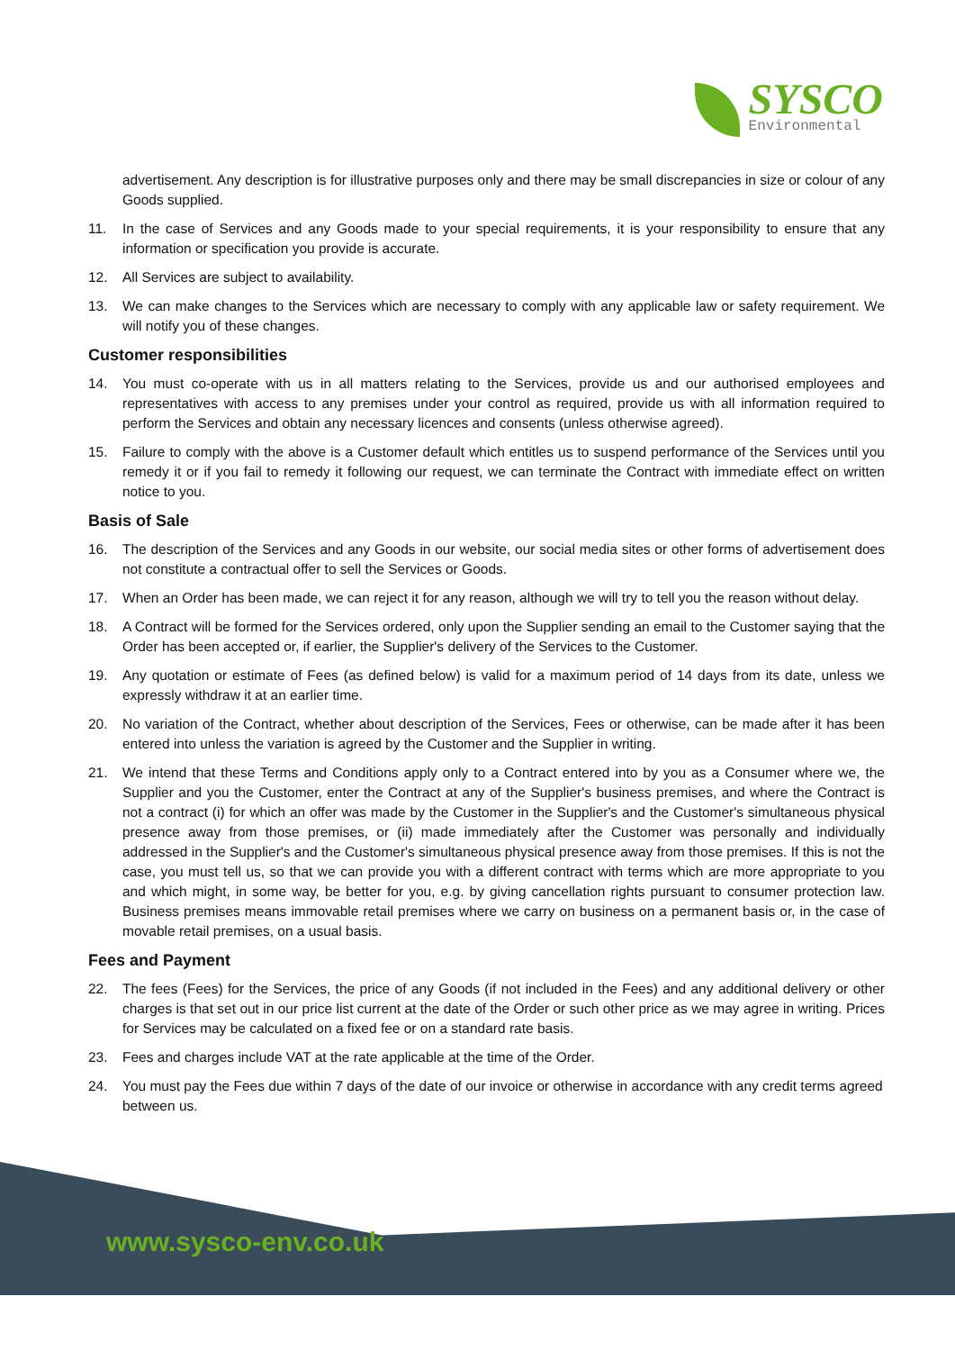SYSCO
Environmental
advertisement. Any description is for illustrative purposes only and there may be small discrepancies in size or colour of any Goods supplied.
11. In the case of Services and any Goods made to your special requirements, it is your responsibility to ensure that any information or specification you provide is accurate.
12. All Services are subject to availability.
13. We can make changes to the Services which are necessary to comply with any applicable law or safety requirement. We will notify you of these changes.
Customer responsibilities
14. You must co-operate with us in all matters relating to the Services, provide us and our authorised employees and representatives with access to any premises under your control as required, provide us with all information required to perform the Services and obtain any necessary licences and consents (unless otherwise agreed).
15. Failure to comply with the above is a Customer default which entitles us to suspend performance of the Services until you remedy it or if you fail to remedy it following our request, we can terminate the Contract with immediate effect on written notice to you.
Basis of Sale
16. The description of the Services and any Goods in our website, our social media sites or other forms of advertisement does not constitute a contractual offer to sell the Services or Goods.
17. When an Order has been made, we can reject it for any reason, although we will try to tell you the reason without delay.
18. A Contract will be formed for the Services ordered, only upon the Supplier sending an email to the Customer saying that the Order has been accepted or, if earlier, the Supplier's delivery of the Services to the Customer.
19. Any quotation or estimate of Fees (as defined below) is valid for a maximum period of 14 days from its date, unless we expressly withdraw it at an earlier time.
20. No variation of the Contract, whether about description of the Services, Fees or otherwise, can be made after it has been entered into unless the variation is agreed by the Customer and the Supplier in writing.
21. We intend that these Terms and Conditions apply only to a Contract entered into by you as a Consumer where we, the Supplier and you the Customer, enter the Contract at any of the Supplier's business premises, and where the Contract is not a contract (i) for which an offer was made by the Customer in the Supplier's and the Customer's simultaneous physical presence away from those premises, or (ii) made immediately after the Customer was personally and individually addressed in the Supplier's and the Customer's simultaneous physical presence away from those premises. If this is not the case, you must tell us, so that we can provide you with a different contract with terms which are more appropriate to you and which might, in some way, be better for you, e.g. by giving cancellation rights pursuant to consumer protection law. Business premises means immovable retail premises where we carry on business on a permanent basis or, in the case of movable retail premises, on a usual basis.
Fees and Payment
22. The fees (Fees) for the Services, the price of any Goods (if not included in the Fees) and any additional delivery or other charges is that set out in our price list current at the date of the Order or such other price as we may agree in writing. Prices for Services may be calculated on a fixed fee or on a standard rate basis.
23. Fees and charges include VAT at the rate applicable at the time of the Order.
24. You must pay the Fees due within 7 days of the date of our invoice or otherwise in accordance with any credit terms agreed between us.
www.sysco-env.co.uk